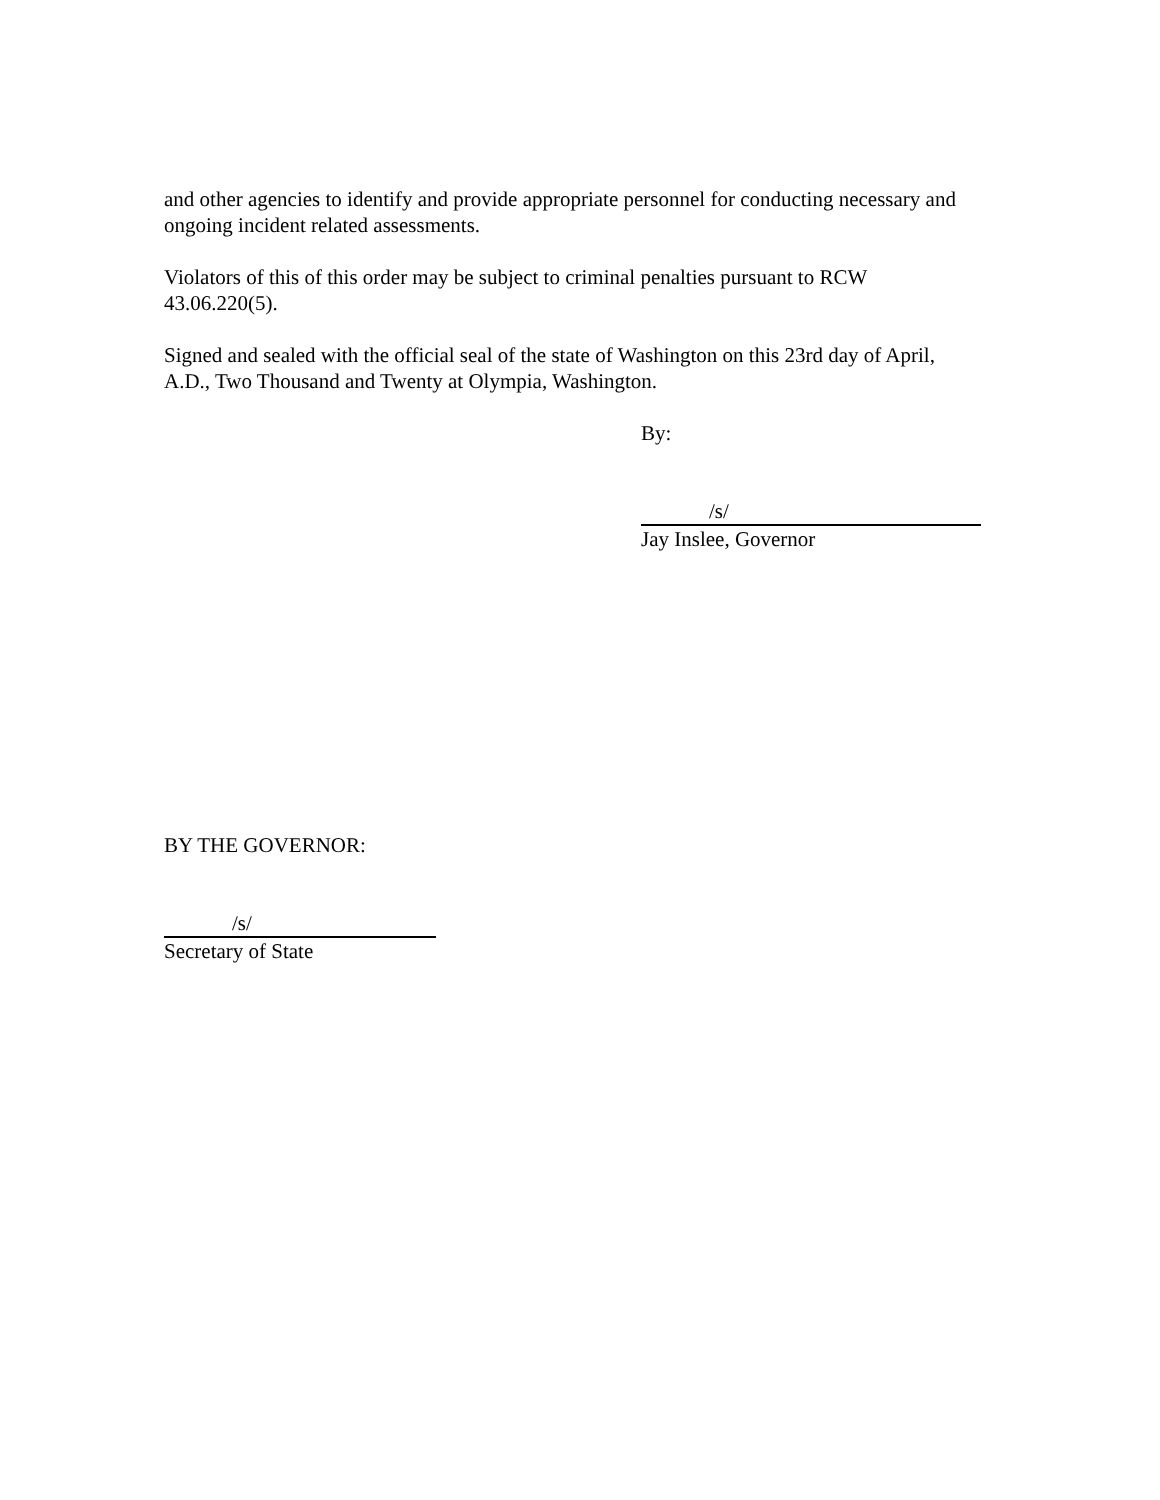and other agencies to identify and provide appropriate personnel for conducting necessary and ongoing incident related assessments.
Violators of this of this order may be subject to criminal penalties pursuant to RCW 43.06.220(5).
Signed and sealed with the official seal of the state of Washington on this 23rd day of April, A.D., Two Thousand and Twenty at Olympia, Washington.
By:
/s/
Jay Inslee, Governor
BY THE GOVERNOR:
/s/
Secretary of State